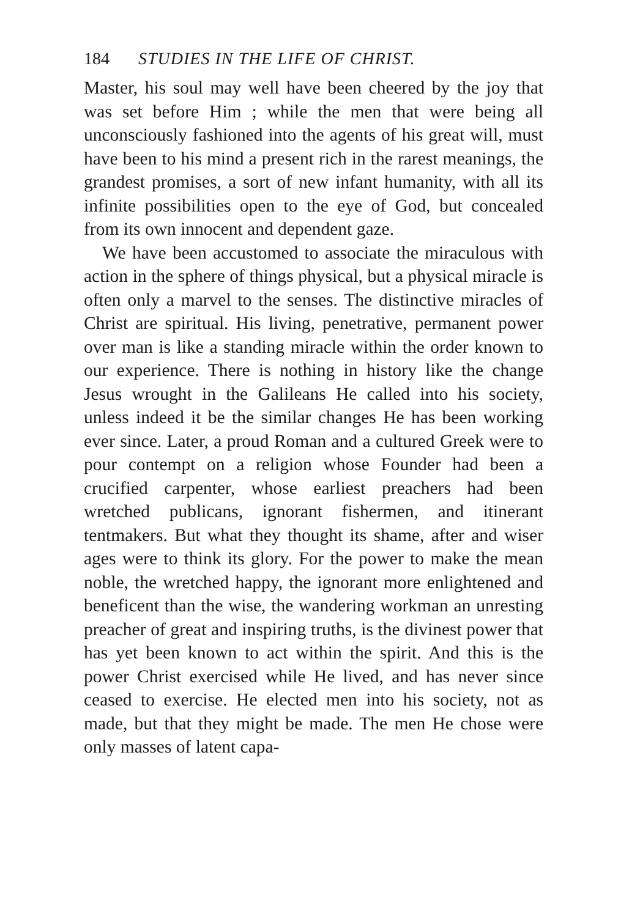184 STUDIES IN THE LIFE OF CHRIST.
Master, his soul may well have been cheered by the joy that was set before Him ; while the men that were being all unconsciously fashioned into the agents of his great will, must have been to his mind a present rich in the rarest meanings, the grandest promises, a sort of new infant humanity, with all its infinite possibilities open to the eye of God, but concealed from its own innocent and dependent gaze.
We have been accustomed to associate the miraculous with action in the sphere of things physical, but a physical miracle is often only a marvel to the senses. The distinctive miracles of Christ are spiritual. His living, penetrative, permanent power over man is like a standing miracle within the order known to our experience. There is nothing in history like the change Jesus wrought in the Galileans He called into his society, unless indeed it be the similar changes He has been working ever since. Later, a proud Roman and a cultured Greek were to pour contempt on a religion whose Founder had been a crucified carpenter, whose earliest preachers had been wretched publicans, ignorant fishermen, and itinerant tentmakers. But what they thought its shame, after and wiser ages were to think its glory. For the power to make the mean noble, the wretched happy, the ignorant more enlightened and beneficent than the wise, the wandering workman an unresting preacher of great and inspiring truths, is the divinest power that has yet been known to act within the spirit. And this is the power Christ exercised while He lived, and has never since ceased to exercise. He elected men into his society, not as made, but that they might be made. The men He chose were only masses of latent capa-